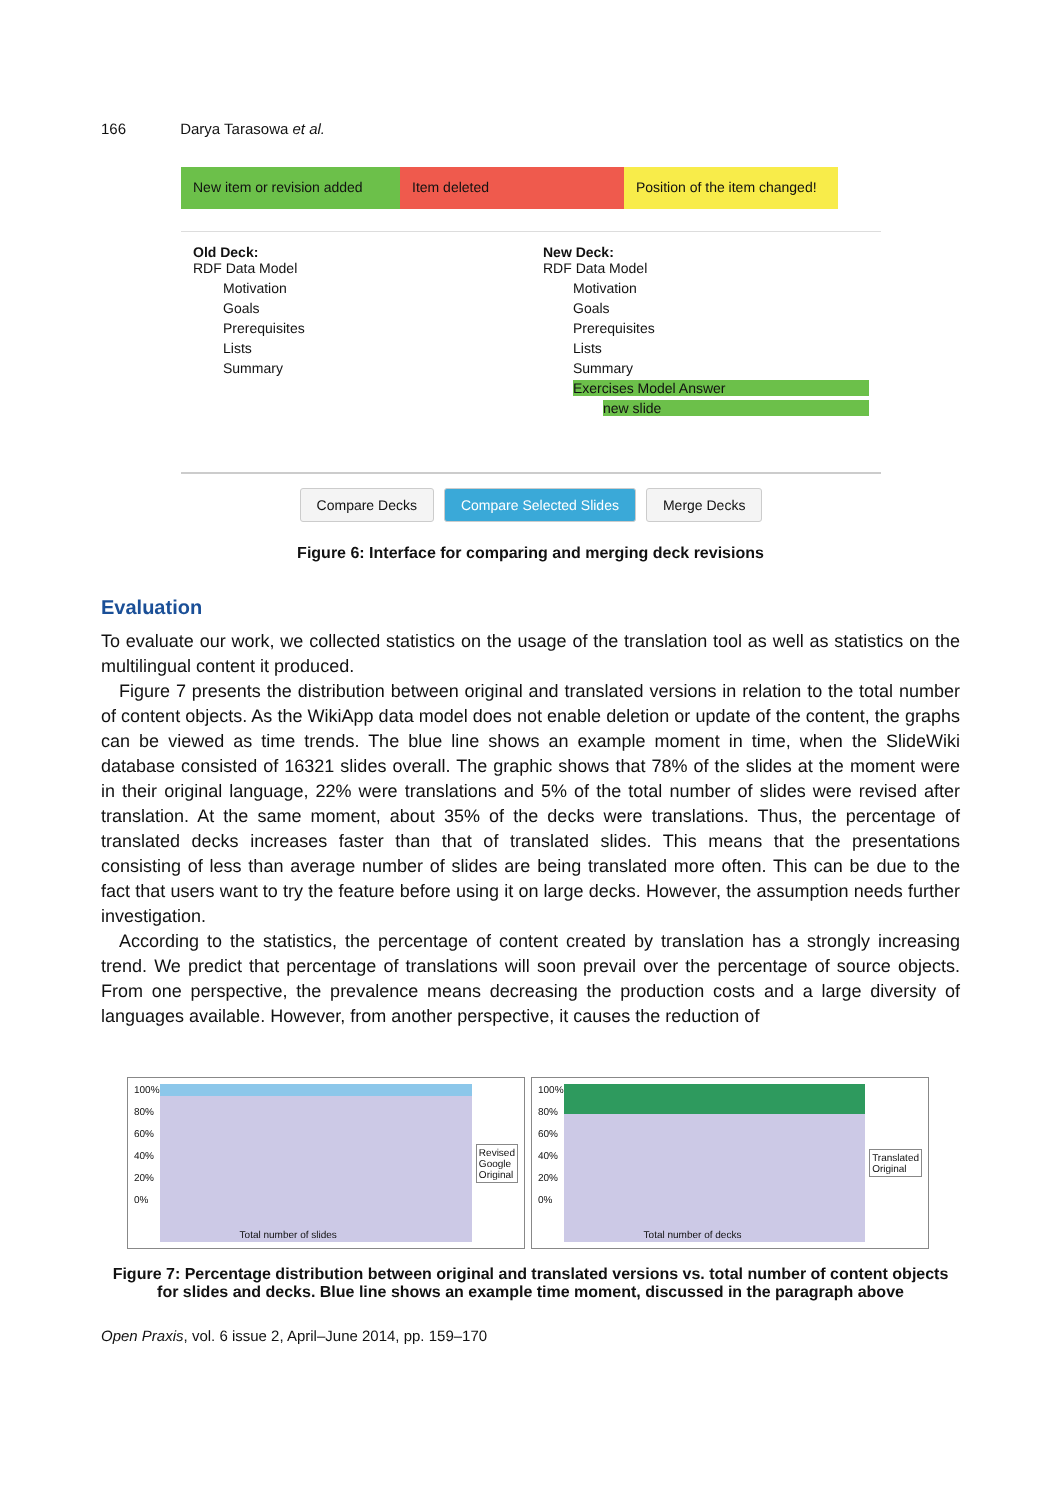166 Darya Tarasowa et al.
New item or revision added
Item deleted Position of the item changed!
Old Deck:
RDF Data Model
Motivation
Goals
Prerequisites
Lists
Summary
New Deck:
RDF Data Model
Motivation
Goals
Prerequisites
Lists
Summary
Exercises Model Answer
new slide
Compare Decks Compare Selected Slides Merge Decks
Figure 6: Interface for comparing and merging deck revisions
Evaluation
To evaluate our work, we collected statistics on the usage of the translation tool as well as statistics on the multilingual content it produced.
Figure 7 presents the distribution between original and translated versions in relation to the total number of content objects. As the WikiApp data model does not enable deletion or update of the content, the graphs can be viewed as time trends. The blue line shows an example moment in time, when the SlideWiki database consisted of 16321 slides overall. The graphic shows that 78% of the slides at the moment were in their original language, 22% were translations and 5% of the total number of slides were revised after translation. At the same moment, about 35% of the decks were translations. Thus, the percentage of translated decks increases faster than that of translated slides. This means that the presentations consisting of less than average number of slides are being translated more often. This can be due to the fact that users want to try the feature before using it on large decks. However, the assumption needs further investigation.
According to the statistics, the percentage of content created by translation has a strongly increasing trend. We predict that percentage of translations will soon prevail over the percentage of source objects. From one perspective, the prevalence means decreasing the production costs and a large diversity of languages available. However, from another perspective, it causes the reduction of
100%
80%
60%
40%
20%
0%
Total number of slides
Revised
Google
Original
100%
80%
60%
40%
20%
0%
Total number of decks
Translated
Original
Figure 7: Percentage distribution between original and translated versions vs. total number of content objects for slides and decks. Blue line shows an example time moment, discussed in the paragraph above
Open Praxis, vol. 6 issue 2, April–June 2014, pp. 159–170